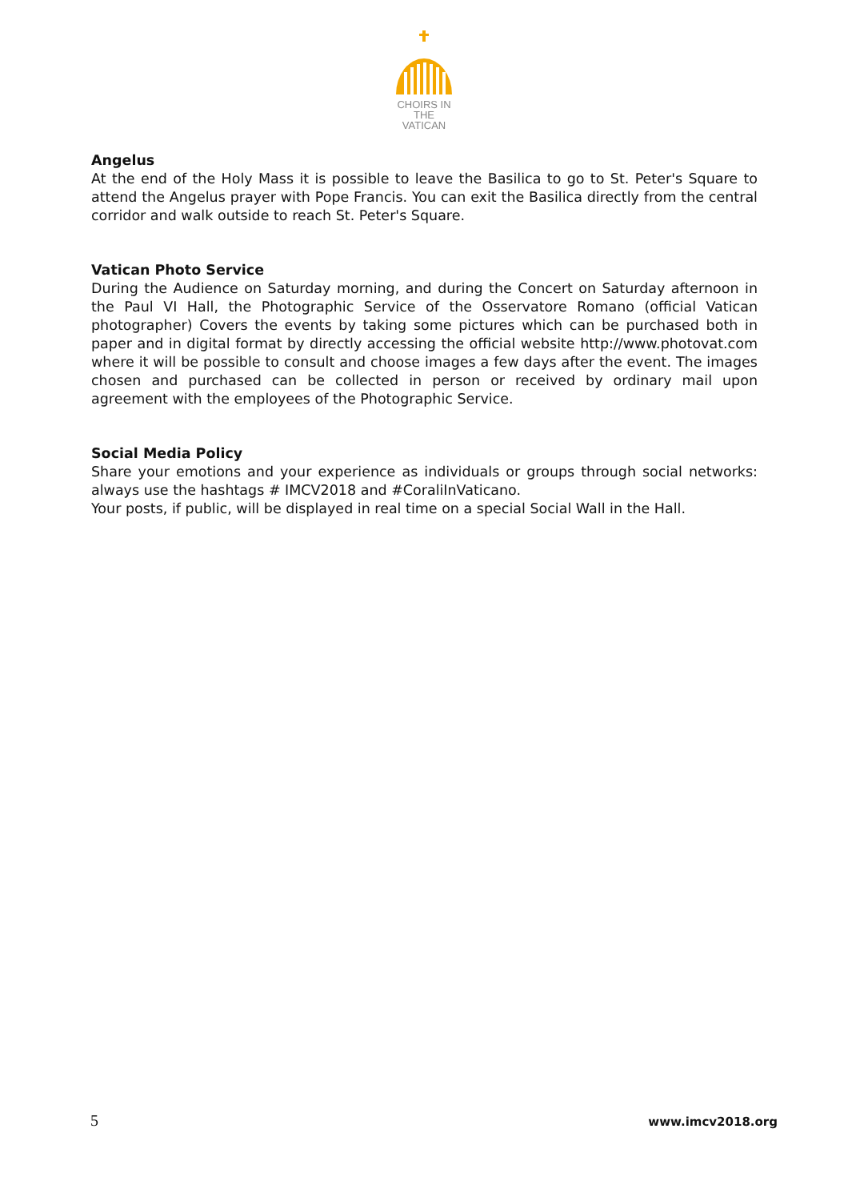CHOIRS IN
THE VATICAN
Angelus
At the end of the Holy Mass it is possible to leave the Basilica to go to St. Peter's Square to attend the Angelus prayer with Pope Francis. You can exit the Basilica directly from the central corridor and walk outside to reach St. Peter's Square.
Vatican Photo Service
During the Audience on Saturday morning, and during the Concert on Saturday afternoon in the Paul VI Hall, the Photographic Service of the Osservatore Romano (official Vatican photographer) Covers the events by taking some pictures which can be purchased both in paper and in digital format by directly accessing the official website http://www.photovat.com where it will be possible to consult and choose images a few days after the event. The images chosen and purchased can be collected in person or received by ordinary mail upon agreement with the employees of the Photographic Service.
Social Media Policy
Share your emotions and your experience as individuals or groups through social networks: always use the hashtags # IMCV2018 and #CoraliInVaticano.
Your posts, if public, will be displayed in real time on a special Social Wall in the Hall.
5 www.imcv2018.org